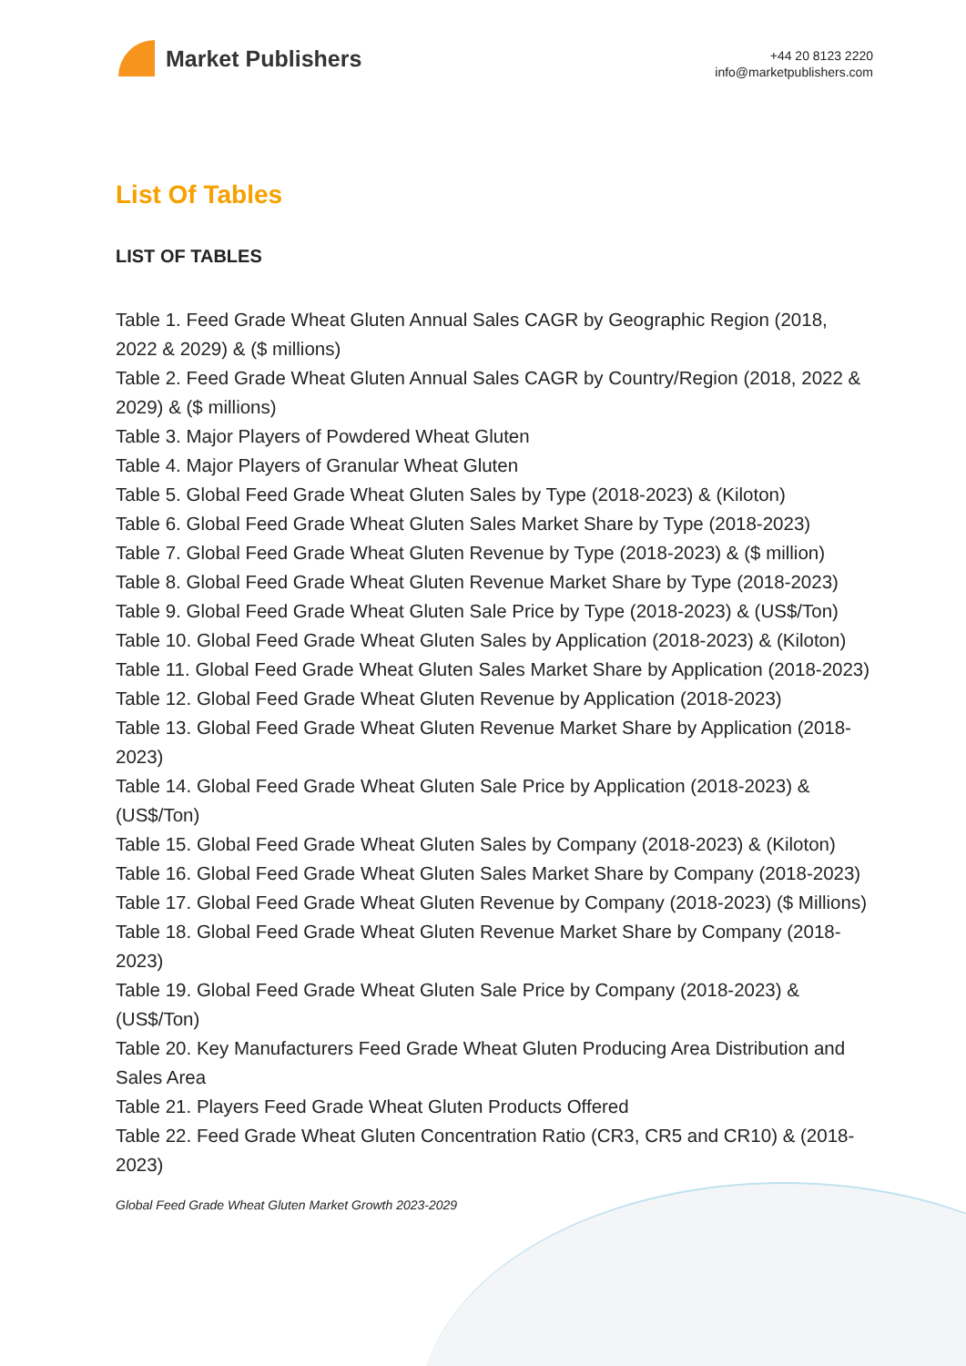Market Publishers
+44 20 8123 2220
info@marketpublishers.com
List Of Tables
LIST OF TABLES
Table 1. Feed Grade Wheat Gluten Annual Sales CAGR by Geographic Region (2018, 2022 & 2029) & ($ millions)
Table 2. Feed Grade Wheat Gluten Annual Sales CAGR by Country/Region (2018, 2022 & 2029) & ($ millions)
Table 3. Major Players of Powdered Wheat Gluten
Table 4. Major Players of Granular Wheat Gluten
Table 5. Global Feed Grade Wheat Gluten Sales by Type (2018-2023) & (Kiloton)
Table 6. Global Feed Grade Wheat Gluten Sales Market Share by Type (2018-2023)
Table 7. Global Feed Grade Wheat Gluten Revenue by Type (2018-2023) & ($ million)
Table 8. Global Feed Grade Wheat Gluten Revenue Market Share by Type (2018-2023)
Table 9. Global Feed Grade Wheat Gluten Sale Price by Type (2018-2023) & (US$/Ton)
Table 10. Global Feed Grade Wheat Gluten Sales by Application (2018-2023) & (Kiloton)
Table 11. Global Feed Grade Wheat Gluten Sales Market Share by Application (2018-2023)
Table 12. Global Feed Grade Wheat Gluten Revenue by Application (2018-2023)
Table 13. Global Feed Grade Wheat Gluten Revenue Market Share by Application (2018-2023)
Table 14. Global Feed Grade Wheat Gluten Sale Price by Application (2018-2023) & (US$/Ton)
Table 15. Global Feed Grade Wheat Gluten Sales by Company (2018-2023) & (Kiloton)
Table 16. Global Feed Grade Wheat Gluten Sales Market Share by Company (2018-2023)
Table 17. Global Feed Grade Wheat Gluten Revenue by Company (2018-2023) ($ Millions)
Table 18. Global Feed Grade Wheat Gluten Revenue Market Share by Company (2018-2023)
Table 19. Global Feed Grade Wheat Gluten Sale Price by Company (2018-2023) & (US$/Ton)
Table 20. Key Manufacturers Feed Grade Wheat Gluten Producing Area Distribution and Sales Area
Table 21. Players Feed Grade Wheat Gluten Products Offered
Table 22. Feed Grade Wheat Gluten Concentration Ratio (CR3, CR5 and CR10) & (2018-2023)
Global Feed Grade Wheat Gluten Market Growth 2023-2029